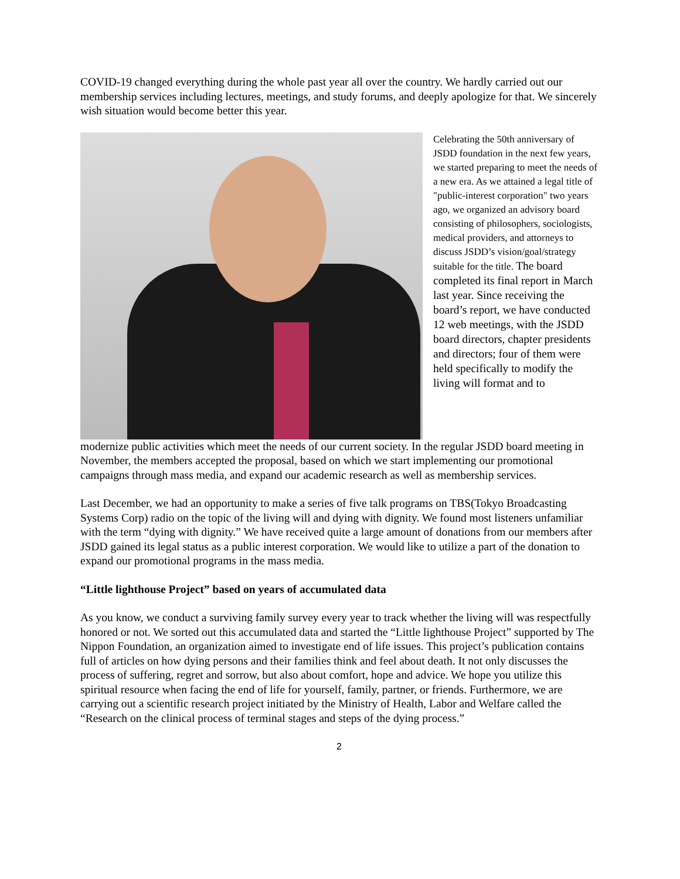COVID-19 changed everything during the whole past year all over the country. We hardly carried out our membership services including lectures, meetings, and study forums, and deeply apologize for that. We sincerely wish situation would become better this year.
Celebrating the 50th anniversary of JSDD foundation in the next few years, we started preparing to meet the needs of a new era. As we attained a legal title of "public-interest corporation" two years ago, we organized an advisory board consisting of philosophers, sociologists, medical providers, and attorneys to discuss JSDD’s vision/goal/strategy suitable for the title. The board completed its final report in March last year. Since receiving the board’s report, we have conducted 12 web meetings, with the JSDD board directors, chapter presidents and directors; four of them were held specifically to modify the living will format and to
modernize public activities which meet the needs of our current society. In the regular JSDD board meeting in November, the members accepted the proposal, based on which we start implementing our promotional campaigns through mass media, and expand our academic research as well as membership services.
Last December, we had an opportunity to make a series of five talk programs on TBS(Tokyo Broadcasting Systems Corp) radio on the topic of the living will and dying with dignity. We found most listeners unfamiliar with the term “dying with dignity.” We have received quite a large amount of donations from our members after JSDD gained its legal status as a public interest corporation. We would like to utilize a part of the donation to expand our promotional programs in the mass media.
“Little lighthouse Project” based on years of accumulated data
As you know, we conduct a surviving family survey every year to track whether the living will was respectfully honored or not. We sorted out this accumulated data and started the “Little lighthouse Project” supported by The Nippon Foundation, an organization aimed to investigate end of life issues. This project’s publication contains full of articles on how dying persons and their families think and feel about death. It not only discusses the process of suffering, regret and sorrow, but also about comfort, hope and advice. We hope you utilize this spiritual resource when facing the end of life for yourself, family, partner, or friends. Furthermore, we are carrying out a scientific research project initiated by the Ministry of Health, Labor and Welfare called the “Research on the clinical process of terminal stages and steps of the dying process.”
2